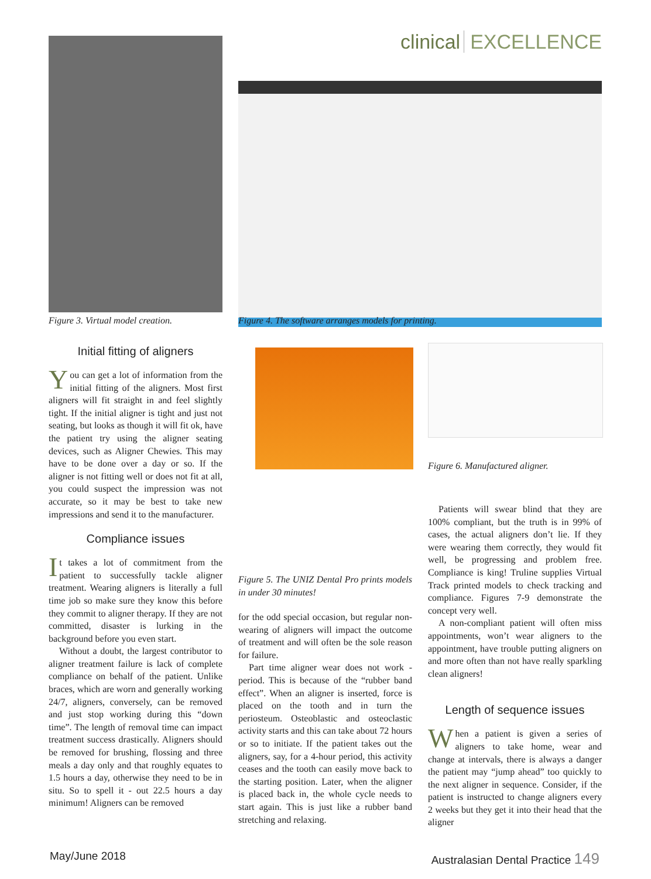clinical EXCELLENCE
Figure 3. Virtual model creation.
Figure 4. The software arranges models for printing.
Initial fitting of aligners
You can get a lot of information from the initial fitting of the aligners. Most first aligners will fit straight in and feel slightly tight. If the initial aligner is tight and just not seating, but looks as though it will fit ok, have the patient try using the aligner seating devices, such as Aligner Chewies. This may have to be done over a day or so. If the aligner is not fitting well or does not fit at all, you could suspect the impression was not accurate, so it may be best to take new impressions and send it to the manufacturer.
Compliance issues
It takes a lot of commitment from the patient to successfully tackle aligner treatment. Wearing aligners is literally a full time job so make sure they know this before they commit to aligner therapy. If they are not committed, disaster is lurking in the background before you even start.
Without a doubt, the largest contributor to aligner treatment failure is lack of complete compliance on behalf of the patient. Unlike braces, which are worn and generally working 24/7, aligners, conversely, can be removed and just stop working during this “down time”. The length of removal time can impact treatment success drastically. Aligners should be removed for brushing, flossing and three meals a day only and that roughly equates to 1.5 hours a day, otherwise they need to be in situ. So to spell it - out 22.5 hours a day minimum! Aligners can be removed
Figure 5. The UNIZ Dental Pro prints models in under 30 minutes!
for the odd special occasion, but regular non-wearing of aligners will impact the outcome of treatment and will often be the sole reason for failure.
Part time aligner wear does not work - period. This is because of the “rubber band effect”. When an aligner is inserted, force is placed on the tooth and in turn the periosteum. Osteoblastic and osteoclastic activity starts and this can take about 72 hours or so to initiate. If the patient takes out the aligners, say, for a 4-hour period, this activity ceases and the tooth can easily move back to the starting position. Later, when the aligner is placed back in, the whole cycle needs to start again. This is just like a rubber band stretching and relaxing.
Figure 6. Manufactured aligner.
Patients will swear blind that they are 100% compliant, but the truth is in 99% of cases, the actual aligners don’t lie. If they were wearing them correctly, they would fit well, be progressing and problem free. Compliance is king! Truline supplies Virtual Track printed models to check tracking and compliance. Figures 7-9 demonstrate the concept very well.
A non-compliant patient will often miss appointments, won’t wear aligners to the appointment, have trouble putting aligners on and more often than not have really sparkling clean aligners!
Length of sequence issues
When a patient is given a series of aligners to take home, wear and change at intervals, there is always a danger the patient may “jump ahead” too quickly to the next aligner in sequence. Consider, if the patient is instructed to change aligners every 2 weeks but they get it into their head that the aligner
May/June 2018
Australasian Dental Practice 149